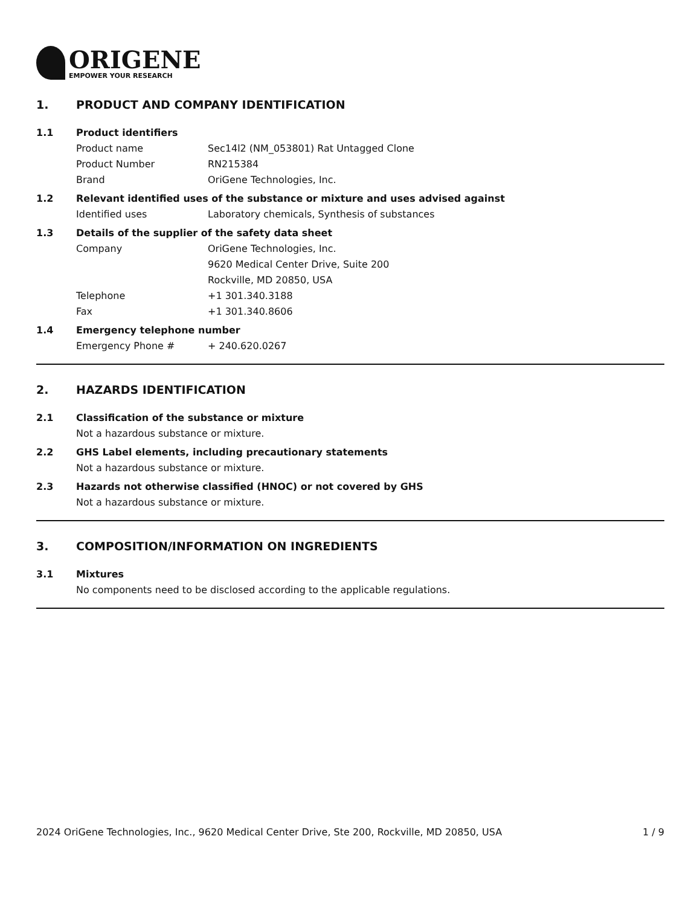ORIGENE
EMPOWER YOUR RESEARCH
1. PRODUCT AND COMPANY IDENTIFICATION
1.1 Product identifiers
Product name Sec14l2 (NM_053801) Rat Untagged Clone
Product Number RN215384
Brand OriGene Technologies, Inc.
1.2 Relevant identified uses of the substance or mixture and uses advised against
Identified uses Laboratory chemicals, Synthesis of substances
1.3 Details of the supplier of the safety data sheet
Company OriGene Technologies, Inc.
9620 Medical Center Drive, Suite 200
Rockville, MD 20850, USA
Telephone +1 301.340.3188
Fax +1 301.340.8606
1.4 Emergency telephone number
Emergency Phone # + 240.620.0267
2. HAZARDS IDENTIFICATION
2.1 Classification of the substance or mixture
Not a hazardous substance or mixture.
2.2 GHS Label elements, including precautionary statements
Not a hazardous substance or mixture.
2.3 Hazards not otherwise classified (HNOC) or not covered by GHS
Not a hazardous substance or mixture.
3. COMPOSITION/INFORMATION ON INGREDIENTS
3.1 Mixtures
No components need to be disclosed according to the applicable regulations.
2024 OriGene Technologies, Inc., 9620 Medical Center Drive, Ste 200, Rockville, MD 20850, USA 1 / 9